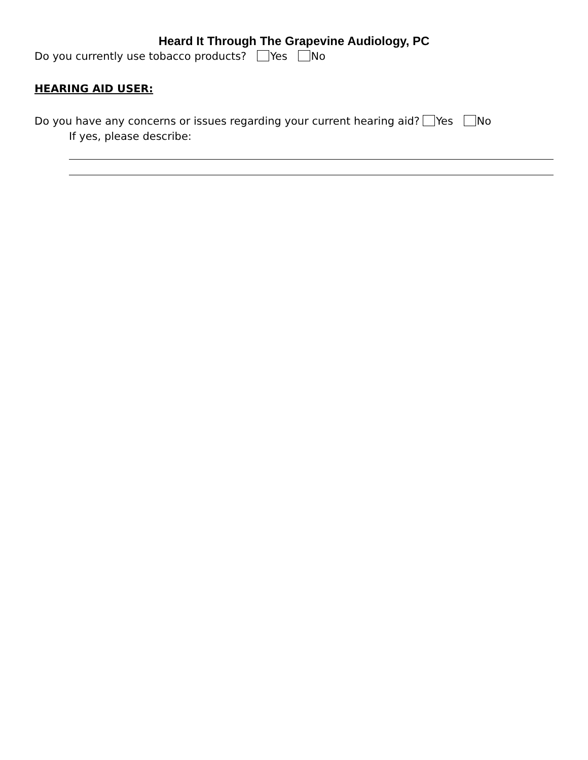Heard It Through The Grapevine Audiology, PC
Do you currently use tobacco products? Yes No
HEARING AID USER:
Do you have any concerns or issues regarding your current hearing aid? Yes No
If yes, please describe: